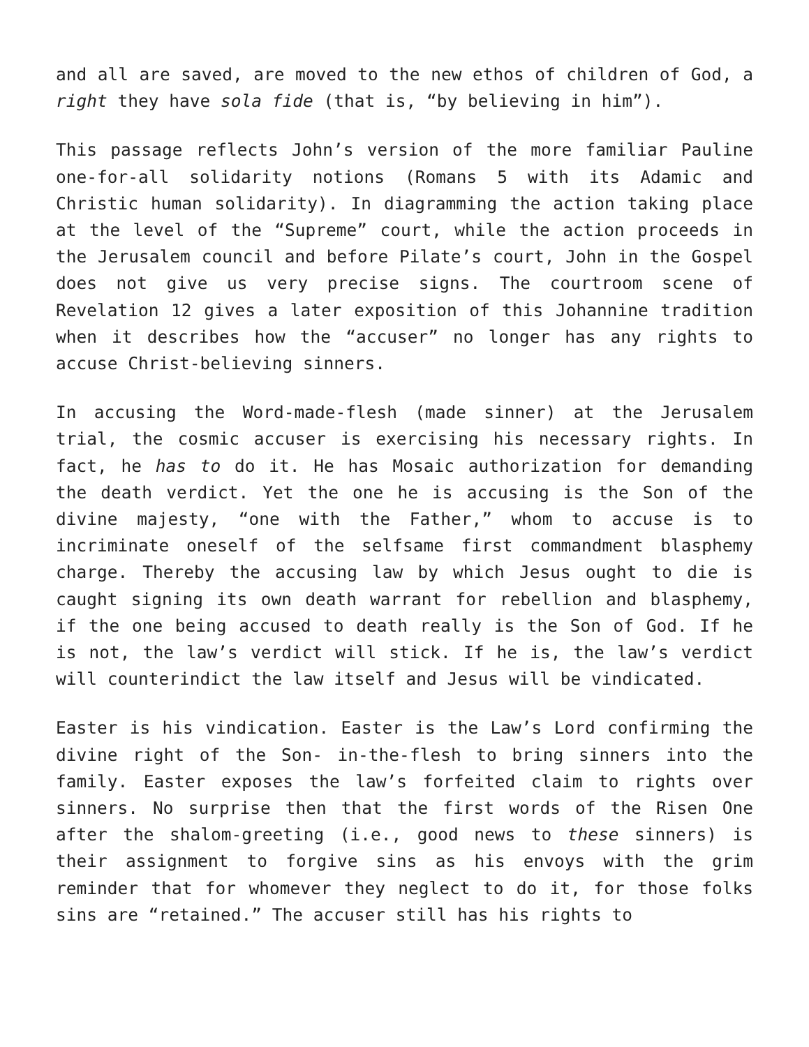and all are saved, are moved to the new ethos of children of God, a right they have sola fide (that is, “by believing in him”).
This passage reflects John’s version of the more familiar Pauline one-for-all solidarity notions (Romans 5 with its Adamic and Christic human solidarity). In diagramming the action taking place at the level of the “Supreme” court, while the action proceeds in the Jerusalem council and before Pilate’s court, John in the Gospel does not give us very precise signs. The courtroom scene of Revelation 12 gives a later exposition of this Johannine tradition when it describes how the “accuser” no longer has any rights to accuse Christ-believing sinners.
In accusing the Word-made-flesh (made sinner) at the Jerusalem trial, the cosmic accuser is exercising his necessary rights. In fact, he has to do it. He has Mosaic authorization for demanding the death verdict. Yet the one he is accusing is the Son of the divine majesty, “one with the Father,” whom to accuse is to incriminate oneself of the selfsame first commandment blasphemy charge. Thereby the accusing law by which Jesus ought to die is caught signing its own death warrant for rebellion and blasphemy, if the one being accused to death really is the Son of God. If he is not, the law’s verdict will stick. If he is, the law’s verdict will counterindict the law itself and Jesus will be vindicated.
Easter is his vindication. Easter is the Law’s Lord confirming the divine right of the Son- in-the-flesh to bring sinners into the family. Easter exposes the law’s forfeited claim to rights over sinners. No surprise then that the first words of the Risen One after the shalom-greeting (i.e., good news to these sinners) is their assignment to forgive sins as his envoys with the grim reminder that for whomever they neglect to do it, for those folks sins are “retained.” The accuser still has his rights to